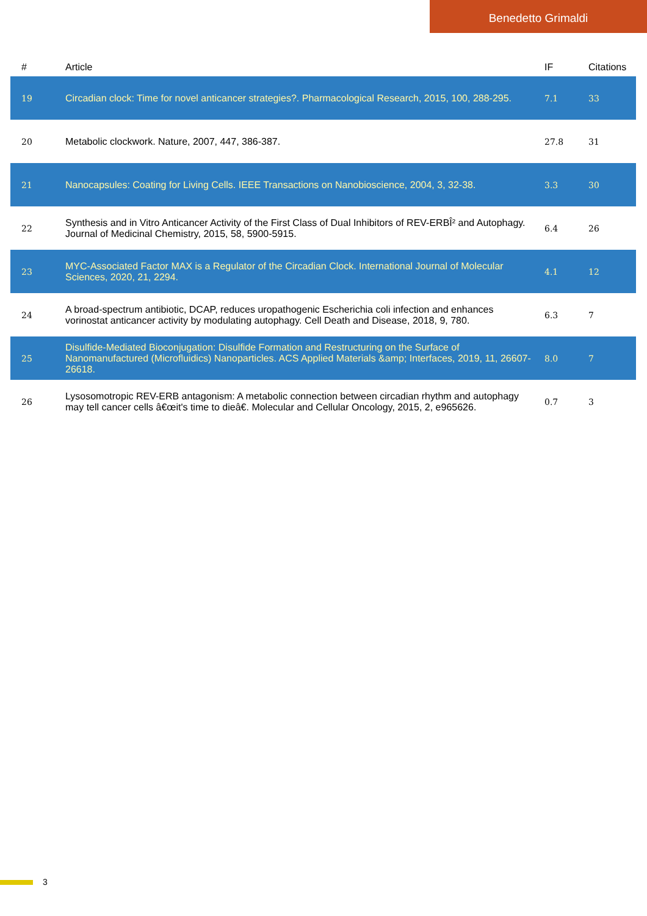Benedetto Grimaldi
| # | Article | IF | Citations |
| --- | --- | --- | --- |
| 19 | Circadian clock: Time for novel anticancer strategies?. Pharmacological Research, 2015, 100, 288-295. | 7.1 | 33 |
| 20 | Metabolic clockwork. Nature, 2007, 447, 386-387. | 27.8 | 31 |
| 21 | Nanocapsules: Coating for Living Cells. IEEE Transactions on Nanobioscience, 2004, 3, 32-38. | 3.3 | 30 |
| 22 | Synthesis and in Vitro Anticancer Activity of the First Class of Dual Inhibitors of REV-ERBÎ² and Autophagy. Journal of Medicinal Chemistry, 2015, 58, 5900-5915. | 6.4 | 26 |
| 23 | MYC-Associated Factor MAX is a Regulator of the Circadian Clock. International Journal of Molecular Sciences, 2020, 21, 2294. | 4.1 | 12 |
| 24 | A broad-spectrum antibiotic, DCAP, reduces uropathogenic Escherichia coli infection and enhances vorinostat anticancer activity by modulating autophagy. Cell Death and Disease, 2018, 9, 780. | 6.3 | 7 |
| 25 | Disulfide-Mediated Bioconjugation: Disulfide Formation and Restructuring on the Surface of Nanomanufactured (Microfluidics) Nanoparticles. ACS Applied Materials &amp; Interfaces, 2019, 11, 26607-26618. | 8.0 | 7 |
| 26 | Lysosomotropic REV-ERB antagonism: A metabolic connection between circadian rhythm and autophagy may tell cancer cells â€œit's time to dieâ€. Molecular and Cellular Oncology, 2015, 2, e965626. | 0.7 | 3 |
3